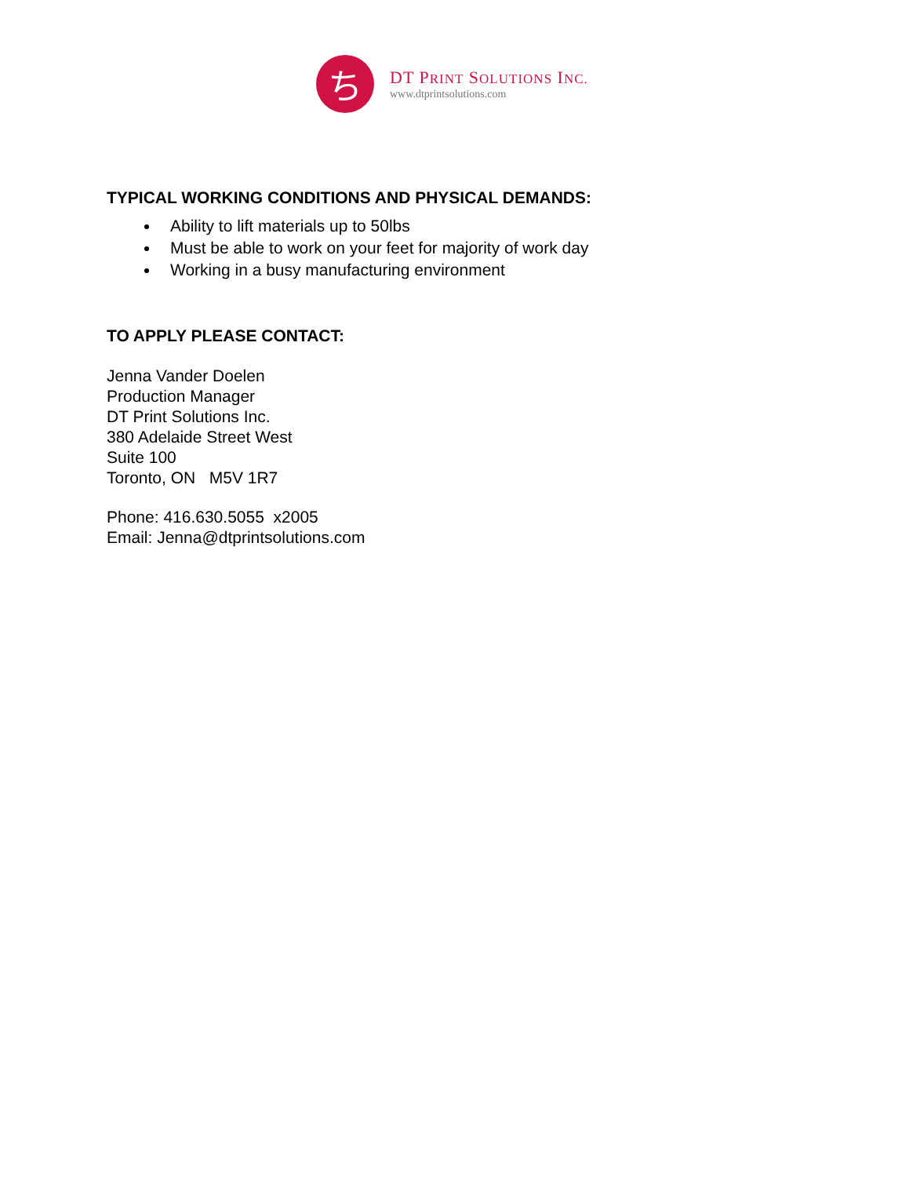ち
DT PRINT SOLUTIONS INC.
www.dtprintsolutions.com
TYPICAL WORKING CONDITIONS AND PHYSICAL DEMANDS:
Ability to lift materials up to 50lbs
Must be able to work on your feet for majority of work day
Working in a busy manufacturing environment
TO APPLY PLEASE CONTACT:
Jenna Vander Doelen
Production Manager
DT Print Solutions Inc.
380 Adelaide Street West
Suite 100
Toronto, ON M5V 1R7
Phone: 416.630.5055 x2005
Email: Jenna@dtprintsolutions.com